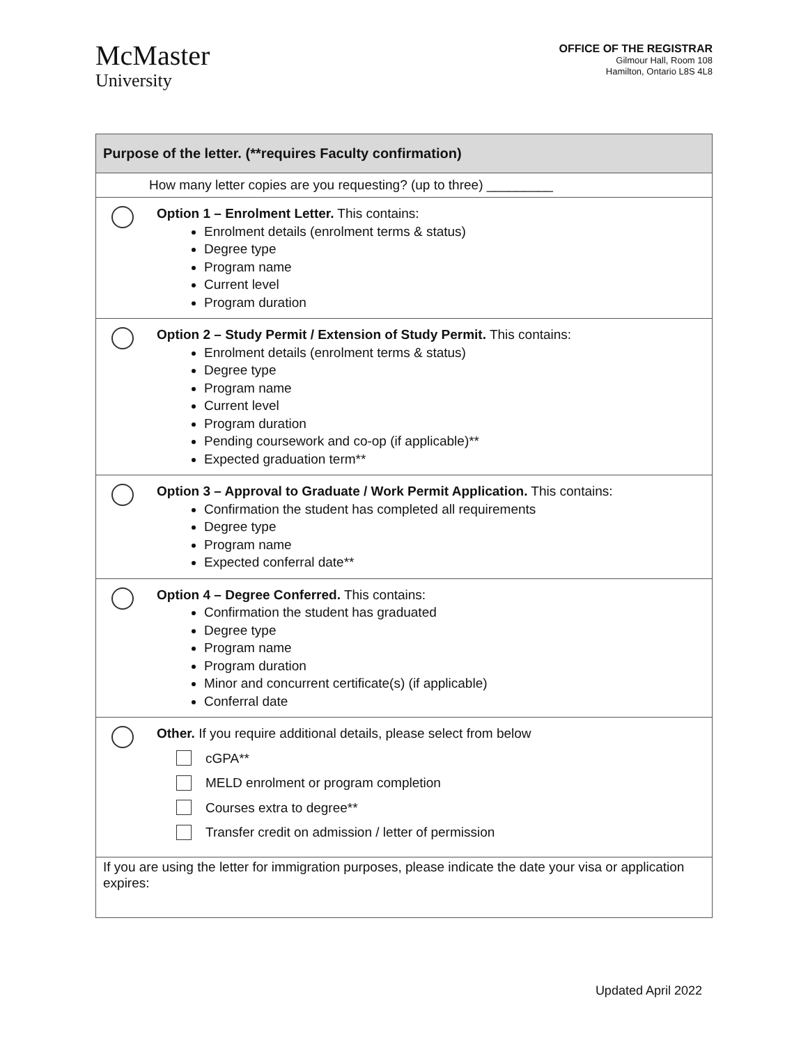McMaster
University
OFFICE OF THE REGISTRAR
Gilmour Hall, Room 108
Hamilton, Ontario L8S 4L8
| Purpose of the letter. (**requires Faculty confirmation) | |
| How many letter copies are you requesting? (up to three) _________ | |
| | Option 1 – Enrolment Letter. This contains: Enrolment details (enrolment terms & status) Degree type Program name Current level Program duration |
| | Option 2 – Study Permit / Extension of Study Permit. This contains: Enrolment details (enrolment terms & status) Degree type Program name Current level Program duration Pending coursework and co-op (if applicable)** Expected graduation term** |
| | Option 3 – Approval to Graduate / Work Permit Application. This contains: Confirmation the student has completed all requirements Degree type Program name Expected conferral date** |
| | Option 4 – Degree Conferred. This contains: Confirmation the student has graduated Degree type Program name Program duration Minor and concurrent certificate(s) (if applicable) Conferral date |
| | Other. If you require additional details, please select from below cGPA** MELD enrolment or program completion Courses extra to degree** Transfer credit on admission / letter of permission |
| If you are using the letter for immigration purposes, please indicate the date your visa or application expires: | |
Updated April 2022